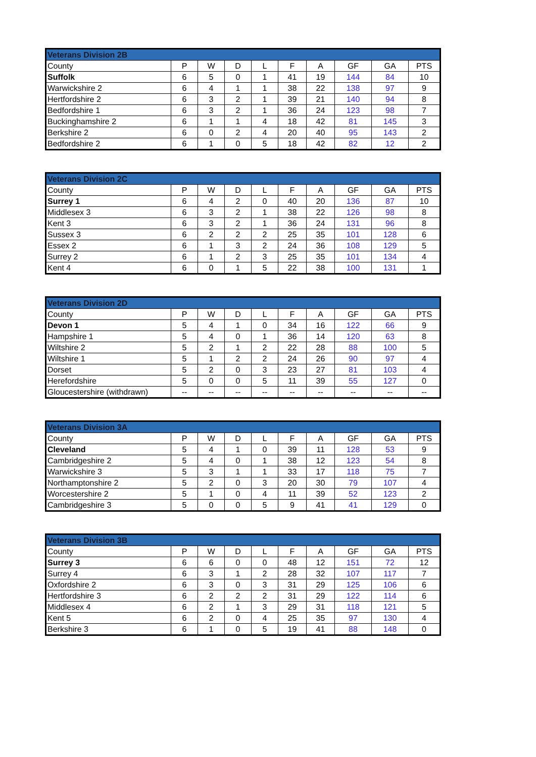| Veterans Division 2B | | | | | | | | | |
| --- | --- | --- | --- | --- | --- | --- | --- | --- | --- |
| County | P | W | D | L | F | A | GF | GA | PTS |
| Suffolk | 6 | 5 | 0 | 1 | 41 | 19 | 144 | 84 | 10 |
| Warwickshire 2 | 6 | 4 | 1 | 1 | 38 | 22 | 138 | 97 | 9 |
| Hertfordshire 2 | 6 | 3 | 2 | 1 | 39 | 21 | 140 | 94 | 8 |
| Bedfordshire 1 | 6 | 3 | 2 | 1 | 36 | 24 | 123 | 98 | 7 |
| Buckinghamshire 2 | 6 | 1 | 1 | 4 | 18 | 42 | 81 | 145 | 3 |
| Berkshire 2 | 6 | 0 | 2 | 4 | 20 | 40 | 95 | 143 | 2 |
| Bedfordshire 2 | 6 | 1 | 0 | 5 | 18 | 42 | 82 | 12 | 2 |
| Veterans Division 2C | | | | | | | | | |
| --- | --- | --- | --- | --- | --- | --- | --- | --- | --- |
| County | P | W | D | L | F | A | GF | GA | PTS |
| Surrey 1 | 6 | 4 | 2 | 0 | 40 | 20 | 136 | 87 | 10 |
| Middlesex 3 | 6 | 3 | 2 | 1 | 38 | 22 | 126 | 98 | 8 |
| Kent 3 | 6 | 3 | 2 | 1 | 36 | 24 | 131 | 96 | 8 |
| Sussex 3 | 6 | 2 | 2 | 2 | 25 | 35 | 101 | 128 | 6 |
| Essex 2 | 6 | 1 | 3 | 2 | 24 | 36 | 108 | 129 | 5 |
| Surrey 2 | 6 | 1 | 2 | 3 | 25 | 35 | 101 | 134 | 4 |
| Kent 4 | 6 | 0 | 1 | 5 | 22 | 38 | 100 | 131 | 1 |
| Veterans Division 2D | | | | | | | | | |
| --- | --- | --- | --- | --- | --- | --- | --- | --- | --- |
| County | P | W | D | L | F | A | GF | GA | PTS |
| Devon 1 | 5 | 4 | 1 | 0 | 34 | 16 | 122 | 66 | 9 |
| Hampshire 1 | 5 | 4 | 0 | 1 | 36 | 14 | 120 | 63 | 8 |
| Wiltshire 2 | 5 | 2 | 1 | 2 | 22 | 28 | 88 | 100 | 5 |
| Wiltshire 1 | 5 | 1 | 2 | 2 | 24 | 26 | 90 | 97 | 4 |
| Dorset | 5 | 2 | 0 | 3 | 23 | 27 | 81 | 103 | 4 |
| Herefordshire | 5 | 0 | 0 | 5 | 11 | 39 | 55 | 127 | 0 |
| Gloucestershire (withdrawn) | -- | -- | -- | -- | -- | -- | -- | -- | -- |
| Veterans Division 3A | | | | | | | | | |
| --- | --- | --- | --- | --- | --- | --- | --- | --- | --- |
| County | P | W | D | L | F | A | GF | GA | PTS |
| Cleveland | 5 | 4 | 1 | 0 | 39 | 11 | 128 | 53 | 9 |
| Cambridgeshire 2 | 5 | 4 | 0 | 1 | 38 | 12 | 123 | 54 | 8 |
| Warwickshire 3 | 5 | 3 | 1 | 1 | 33 | 17 | 118 | 75 | 7 |
| Northamptonshire 2 | 5 | 2 | 0 | 3 | 20 | 30 | 79 | 107 | 4 |
| Worcestershire 2 | 5 | 1 | 0 | 4 | 11 | 39 | 52 | 123 | 2 |
| Cambridgeshire 3 | 5 | 0 | 0 | 5 | 9 | 41 | 41 | 129 | 0 |
| Veterans Division 3B | | | | | | | | | |
| --- | --- | --- | --- | --- | --- | --- | --- | --- | --- |
| County | P | W | D | L | F | A | GF | GA | PTS |
| Surrey 3 | 6 | 6 | 0 | 0 | 48 | 12 | 151 | 72 | 12 |
| Surrey 4 | 6 | 3 | 1 | 2 | 28 | 32 | 107 | 117 | 7 |
| Oxfordshire 2 | 6 | 3 | 0 | 3 | 31 | 29 | 125 | 106 | 6 |
| Hertfordshire 3 | 6 | 2 | 2 | 2 | 31 | 29 | 122 | 114 | 6 |
| Middlesex 4 | 6 | 2 | 1 | 3 | 29 | 31 | 118 | 121 | 5 |
| Kent 5 | 6 | 2 | 0 | 4 | 25 | 35 | 97 | 130 | 4 |
| Berkshire 3 | 6 | 1 | 0 | 5 | 19 | 41 | 88 | 148 | 0 |